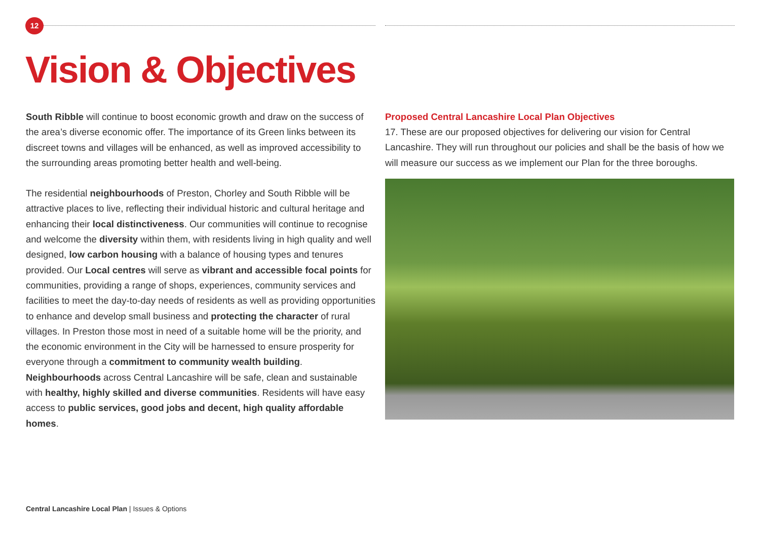12
Vision & Objectives
South Ribble will continue to boost economic growth and draw on the success of the area’s diverse economic offer. The importance of its Green links between its discreet towns and villages will be enhanced, as well as improved accessibility to the surrounding areas promoting better health and well-being.
The residential neighbourhoods of Preston, Chorley and South Ribble will be attractive places to live, reflecting their individual historic and cultural heritage and enhancing their local distinctiveness. Our communities will continue to recognise and welcome the diversity within them, with residents living in high quality and well designed, low carbon housing with a balance of housing types and tenures provided. Our Local centres will serve as vibrant and accessible focal points for communities, providing a range of shops, experiences, community services and facilities to meet the day-to-day needs of residents as well as providing opportunities to enhance and develop small business and protecting the character of rural villages. In Preston those most in need of a suitable home will be the priority, and the economic environment in the City will be harnessed to ensure prosperity for everyone through a commitment to community wealth building. Neighbourhoods across Central Lancashire will be safe, clean and sustainable with healthy, highly skilled and diverse communities. Residents will have easy access to public services, good jobs and decent, high quality affordable homes.
Proposed Central Lancashire Local Plan Objectives
17. These are our proposed objectives for delivering our vision for Central Lancashire. They will run throughout our policies and shall be the basis of how we will measure our success as we implement our Plan for the three boroughs.
Central Lancashire Local Plan | Issues & Options